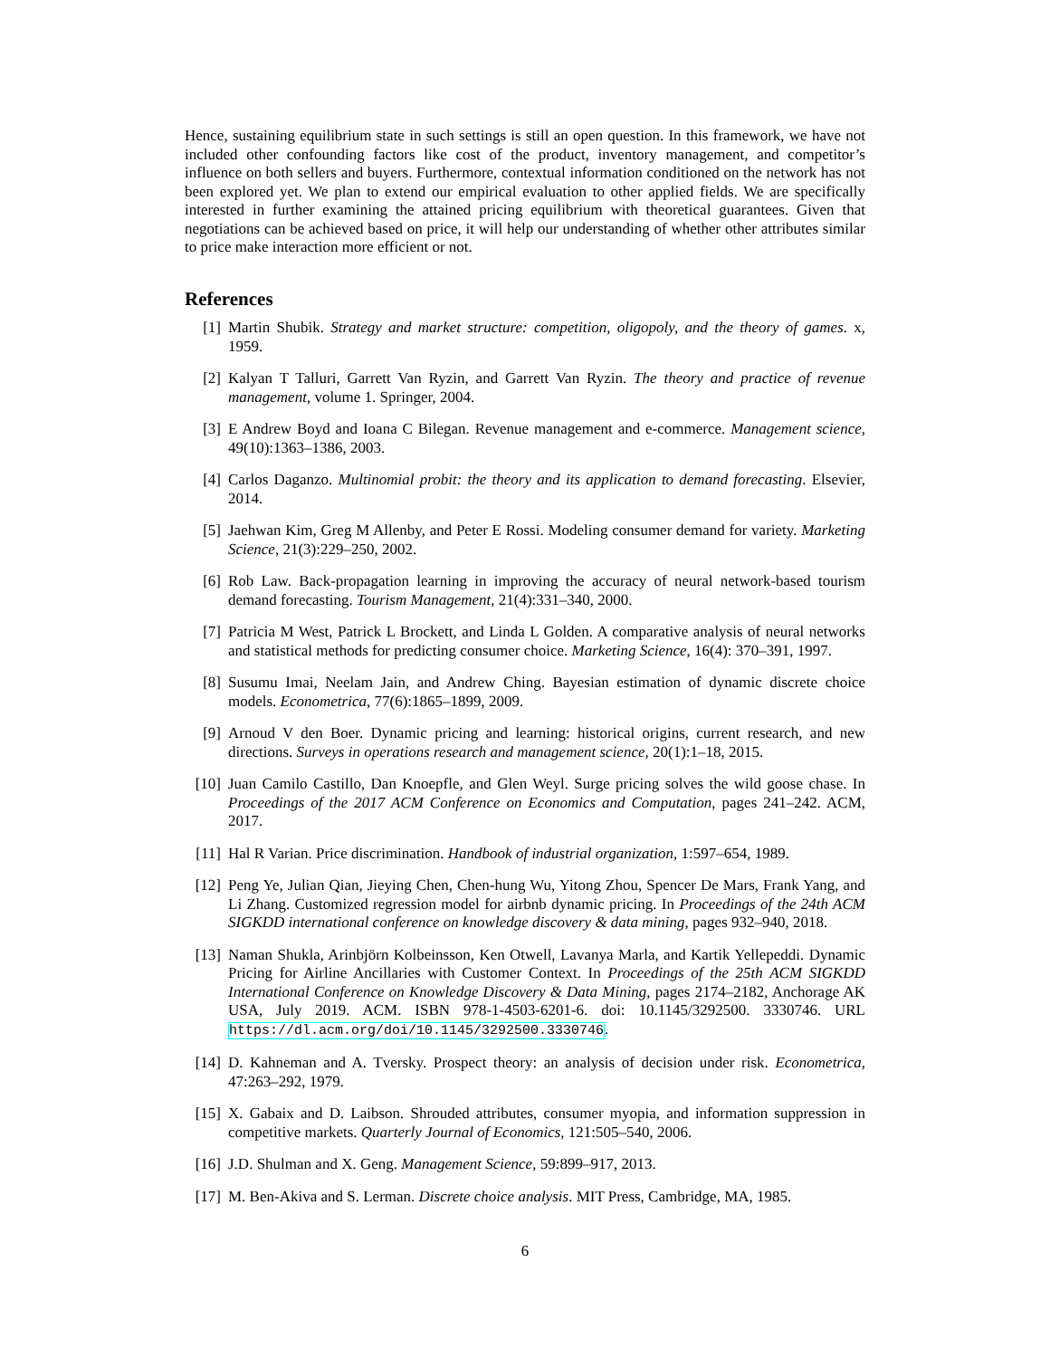Hence, sustaining equilibrium state in such settings is still an open question. In this framework, we have not included other confounding factors like cost of the product, inventory management, and competitor’s influence on both sellers and buyers. Furthermore, contextual information conditioned on the network has not been explored yet. We plan to extend our empirical evaluation to other applied fields. We are specifically interested in further examining the attained pricing equilibrium with theoretical guarantees. Given that negotiations can be achieved based on price, it will help our understanding of whether other attributes similar to price make interaction more efficient or not.
References
[1] Martin Shubik. Strategy and market structure: competition, oligopoly, and the theory of games. x, 1959.
[2] Kalyan T Talluri, Garrett Van Ryzin, and Garrett Van Ryzin. The theory and practice of revenue management, volume 1. Springer, 2004.
[3] E Andrew Boyd and Ioana C Bilegan. Revenue management and e-commerce. Management science, 49(10):1363–1386, 2003.
[4] Carlos Daganzo. Multinomial probit: the theory and its application to demand forecasting. Elsevier, 2014.
[5] Jaehwan Kim, Greg M Allenby, and Peter E Rossi. Modeling consumer demand for variety. Marketing Science, 21(3):229–250, 2002.
[6] Rob Law. Back-propagation learning in improving the accuracy of neural network-based tourism demand forecasting. Tourism Management, 21(4):331–340, 2000.
[7] Patricia M West, Patrick L Brockett, and Linda L Golden. A comparative analysis of neural networks and statistical methods for predicting consumer choice. Marketing Science, 16(4): 370–391, 1997.
[8] Susumu Imai, Neelam Jain, and Andrew Ching. Bayesian estimation of dynamic discrete choice models. Econometrica, 77(6):1865–1899, 2009.
[9] Arnoud V den Boer. Dynamic pricing and learning: historical origins, current research, and new directions. Surveys in operations research and management science, 20(1):1–18, 2015.
[10] Juan Camilo Castillo, Dan Knoepfle, and Glen Weyl. Surge pricing solves the wild goose chase. In Proceedings of the 2017 ACM Conference on Economics and Computation, pages 241–242. ACM, 2017.
[11] Hal R Varian. Price discrimination. Handbook of industrial organization, 1:597–654, 1989.
[12] Peng Ye, Julian Qian, Jieying Chen, Chen-hung Wu, Yitong Zhou, Spencer De Mars, Frank Yang, and Li Zhang. Customized regression model for airbnb dynamic pricing. In Proceedings of the 24th ACM SIGKDD international conference on knowledge discovery & data mining, pages 932–940, 2018.
[13] Naman Shukla, Arinbjörn Kolbeinsson, Ken Otwell, Lavanya Marla, and Kartik Yellepeddi. Dynamic Pricing for Airline Ancillaries with Customer Context. In Proceedings of the 25th ACM SIGKDD International Conference on Knowledge Discovery & Data Mining, pages 2174–2182, Anchorage AK USA, July 2019. ACM. ISBN 978-1-4503-6201-6. doi: 10.1145/3292500. 3330746. URL https://dl.acm.org/doi/10.1145/3292500.3330746.
[14] D. Kahneman and A. Tversky. Prospect theory: an analysis of decision under risk. Econometrica, 47:263–292, 1979.
[15] X. Gabaix and D. Laibson. Shrouded attributes, consumer myopia, and information suppression in competitive markets. Quarterly Journal of Economics, 121:505–540, 2006.
[16] J.D. Shulman and X. Geng. Management Science, 59:899–917, 2013.
[17] M. Ben-Akiva and S. Lerman. Discrete choice analysis. MIT Press, Cambridge, MA, 1985.
6